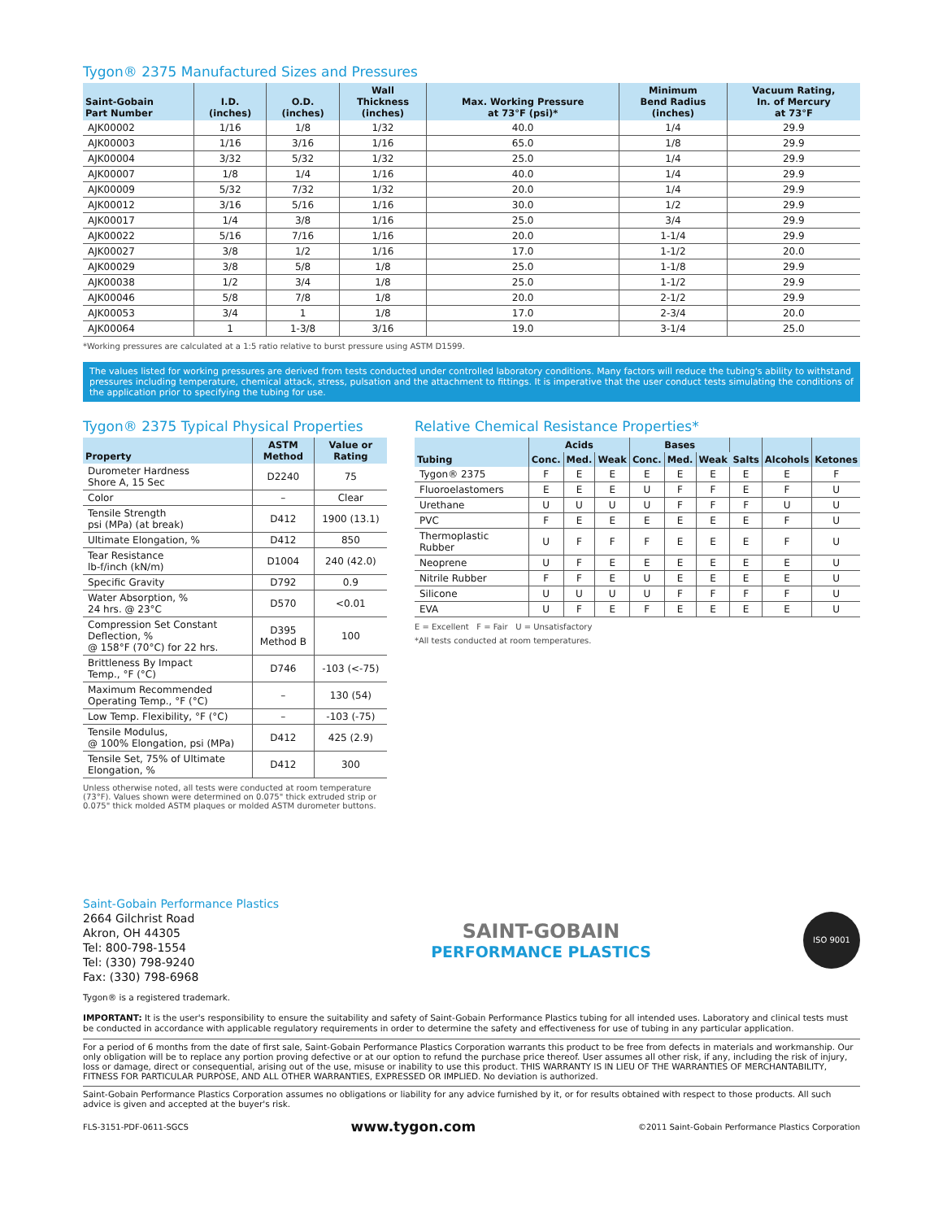Tygon® 2375 Manufactured Sizes and Pressures
| Saint-Gobain Part Number | I.D. (inches) | O.D. (inches) | Wall Thickness (inches) | Max. Working Pressure at 73°F (psi)* | Minimum Bend Radius (inches) | Vacuum Rating, In. of Mercury at 73°F |
| --- | --- | --- | --- | --- | --- | --- |
| AJK00002 | 1/16 | 1/8 | 1/32 | 40.0 | 1/4 | 29.9 |
| AJK00003 | 1/16 | 3/16 | 1/16 | 65.0 | 1/8 | 29.9 |
| AJK00004 | 3/32 | 5/32 | 1/32 | 25.0 | 1/4 | 29.9 |
| AJK00007 | 1/8 | 1/4 | 1/16 | 40.0 | 1/4 | 29.9 |
| AJK00009 | 5/32 | 7/32 | 1/32 | 20.0 | 1/4 | 29.9 |
| AJK00012 | 3/16 | 5/16 | 1/16 | 30.0 | 1/2 | 29.9 |
| AJK00017 | 1/4 | 3/8 | 1/16 | 25.0 | 3/4 | 29.9 |
| AJK00022 | 5/16 | 7/16 | 1/16 | 20.0 | 1-1/4 | 29.9 |
| AJK00027 | 3/8 | 1/2 | 1/16 | 17.0 | 1-1/2 | 20.0 |
| AJK00029 | 3/8 | 5/8 | 1/8 | 25.0 | 1-1/8 | 29.9 |
| AJK00038 | 1/2 | 3/4 | 1/8 | 25.0 | 1-1/2 | 29.9 |
| AJK00046 | 5/8 | 7/8 | 1/8 | 20.0 | 2-1/2 | 29.9 |
| AJK00053 | 3/4 | 1 | 1/8 | 17.0 | 2-3/4 | 20.0 |
| AJK00064 | 1 | 1-3/8 | 3/16 | 19.0 | 3-1/4 | 25.0 |
*Working pressures are calculated at a 1:5 ratio relative to burst pressure using ASTM D1599.
The values listed for working pressures are derived from tests conducted under controlled laboratory conditions. Many factors will reduce the tubing's ability to withstand pressures including temperature, chemical attack, stress, pulsation and the attachment to fittings. It is imperative that the user conduct tests simulating the conditions of the application prior to specifying the tubing for use.
Tygon® 2375 Typical Physical Properties
| Property | ASTM Method | Value or Rating |
| --- | --- | --- |
| Durometer Hardness Shore A, 15 Sec | D2240 | 75 |
| Color | – | Clear |
| Tensile Strength psi (MPa) (at break) | D412 | 1900 (13.1) |
| Ultimate Elongation, % | D412 | 850 |
| Tear Resistance lb-f/inch (kN/m) | D1004 | 240 (42.0) |
| Specific Gravity | D792 | 0.9 |
| Water Absorption, % 24 hrs. @ 23°C | D570 | <0.01 |
| Compression Set Constant Deflection, % @ 158°F (70°C) for 22 hrs. | D395 Method B | 100 |
| Brittleness By Impact Temp., °F (°C) | D746 | -103 (<-75) |
| Maximum Recommended Operating Temp., °F (°C) | – | 130 (54) |
| Low Temp. Flexibility, °F (°C) | – | -103 (-75) |
| Tensile Modulus, @ 100% Elongation, psi (MPa) | D412 | 425 (2.9) |
| Tensile Set, 75% of Ultimate Elongation, % | D412 | 300 |
Unless otherwise noted, all tests were conducted at room temperature (73°F). Values shown were determined on 0.075" thick extruded strip or 0.075" thick molded ASTM plaques or molded ASTM durometer buttons.
Relative Chemical Resistance Properties*
| Tubing | Acids | | | Bases | | | Salts | Alcohols | Ketones |
| --- | --- | --- | --- | --- | --- | --- | --- | --- | --- |
| | Conc. | Med. | Weak | Conc. | Med. | Weak | | | |
| Tygon® 2375 | F | E | E | E | E | E | E | E | F |
| Fluoroelastomers | E | E | E | U | F | F | E | F | U |
| Urethane | U | U | U | U | F | F | F | U | U |
| PVC | F | E | E | E | E | E | E | F | U |
| Thermoplastic Rubber | U | F | F | F | E | E | E | F | U |
| Neoprene | U | F | E | E | E | E | E | E | U |
| Nitrile Rubber | F | F | E | U | E | E | E | E | U |
| Silicone | U | U | U | U | F | F | F | F | U |
| EVA | U | F | E | F | E | E | E | E | U |
E = Excellent F = Fair U = Unsatisfactory
*All tests conducted at room temperatures.
Saint-Gobain Performance Plastics
2664 Gilchrist Road
Akron, OH 44305
Tel: 800-798-1554
Tel: (330) 798-9240
Fax: (330) 798-6968
SAINT-GOBAIN
PERFORMANCE PLASTICS
ISO 9001
Tygon® is a registered trademark.
IMPORTANT: It is the user's responsibility to ensure the suitability and safety of Saint-Gobain Performance Plastics tubing for all intended uses. Laboratory and clinical tests must be conducted in accordance with applicable regulatory requirements in order to determine the safety and effectiveness for use of tubing in any particular application.
For a period of 6 months from the date of first sale, Saint-Gobain Performance Plastics Corporation warrants this product to be free from defects in materials and workmanship. Our only obligation will be to replace any portion proving defective or at our option to refund the purchase price thereof. User assumes all other risk, if any, including the risk of injury, loss or damage, direct or consequential, arising out of the use, misuse or inability to use this product. THIS WARRANTY IS IN LIEU OF THE WARRANTIES OF MERCHANTABILITY, FITNESS FOR PARTICULAR PURPOSE, AND ALL OTHER WARRANTIES, EXPRESSED OR IMPLIED. No deviation is authorized.
Saint-Gobain Performance Plastics Corporation assumes no obligations or liability for any advice furnished by it, or for results obtained with respect to those products. All such advice is given and accepted at the buyer's risk.
FLS-3151-PDF-0611-SGCS www.tygon.com ©2011 Saint-Gobain Performance Plastics Corporation